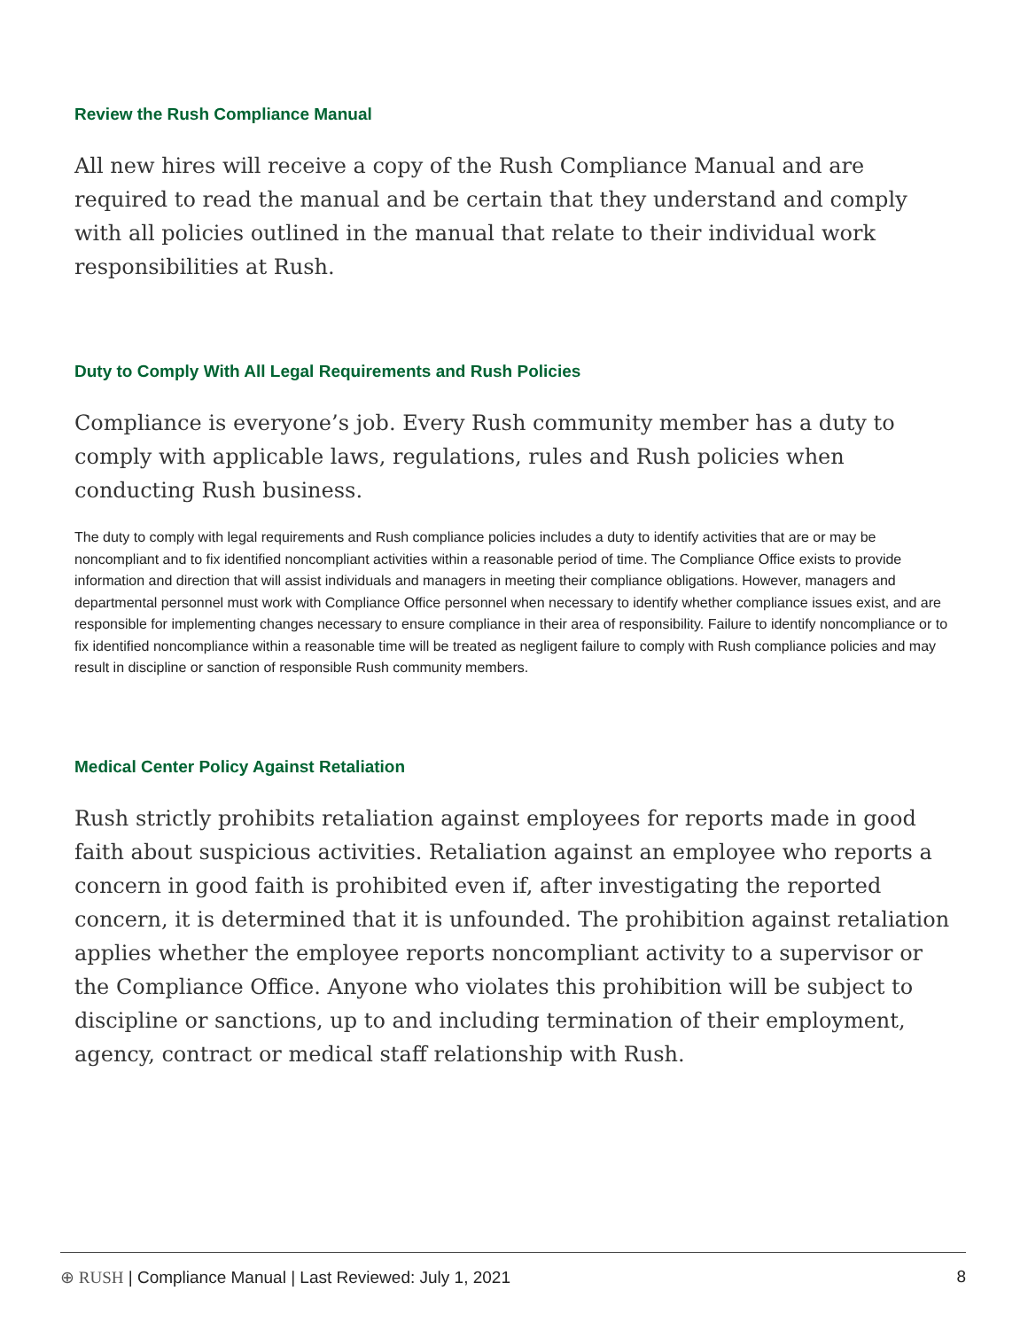Review the Rush Compliance Manual
All new hires will receive a copy of the Rush Compliance Manual and are required to read the manual and be certain that they understand and comply with all policies outlined in the manual that relate to their individual work responsibilities at Rush.
Duty to Comply With All Legal Requirements and Rush Policies
Compliance is everyone’s job. Every Rush community member has a duty to comply with applicable laws, regulations, rules and Rush policies when conducting Rush business.
The duty to comply with legal requirements and Rush compliance policies includes a duty to identify activities that are or may be noncompliant and to fix identified noncompliant activities within a reasonable period of time. The Compliance Office exists to provide information and direction that will assist individuals and managers in meeting their compliance obligations. However, managers and departmental personnel must work with Compliance Office personnel when necessary to identify whether compliance issues exist, and are responsible for implementing changes necessary to ensure compliance in their area of responsibility. Failure to identify noncompliance or to fix identified noncompliance within a reasonable time will be treated as negligent failure to comply with Rush compliance policies and may result in discipline or sanction of responsible Rush community members.
Medical Center Policy Against Retaliation
Rush strictly prohibits retaliation against employees for reports made in good faith about suspicious activities. Retaliation against an employee who reports a concern in good faith is prohibited even if, after investigating the reported concern, it is determined that it is unfounded. The prohibition against retaliation applies whether the employee reports noncompliant activity to a supervisor or the Compliance Office. Anyone who violates this prohibition will be subject to discipline or sanctions, up to and including termination of their employment, agency, contract or medical staff relationship with Rush.
⊕ RUSH | Compliance Manual | Last Reviewed: July 1, 2021 8